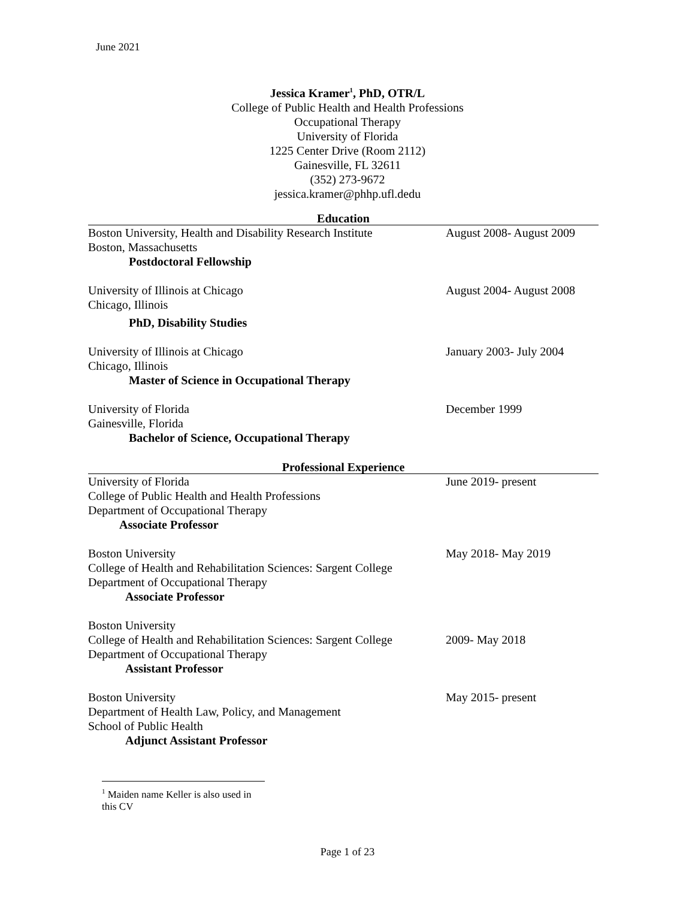June 2021
Jessica Kramer<sup>1</sup>, PhD, OTR/L
College of Public Health and Health Professions
Occupational Therapy
University of Florida
1225 Center Drive (Room 2112)
Gainesville, FL 32611
(352) 273-9672
jessica.kramer@phhp.ufl.dedu
Education
Boston University, Health and Disability Research Institute
Boston, Massachusetts
Postdoctoral Fellowship
August 2008- August 2009
University of Illinois at Chicago
Chicago, Illinois
PhD, Disability Studies
August 2004- August 2008
University of Illinois at Chicago
Chicago, Illinois
Master of Science in Occupational Therapy
January 2003- July 2004
University of Florida
Gainesville, Florida
Bachelor of Science, Occupational Therapy
December 1999
Professional Experience
University of Florida
College of Public Health and Health Professions
Department of Occupational Therapy
Associate Professor
June 2019- present
Boston University
College of Health and Rehabilitation Sciences: Sargent College
Department of Occupational Therapy
Associate Professor
May 2018- May 2019
Boston University
College of Health and Rehabilitation Sciences: Sargent College
Department of Occupational Therapy
Assistant Professor
2009- May 2018
Boston University
Department of Health Law, Policy, and Management
School of Public Health
Adjunct Assistant Professor
May 2015- present
<sup>1</sup> Maiden name Keller is also used in this CV
Page 1 of 23